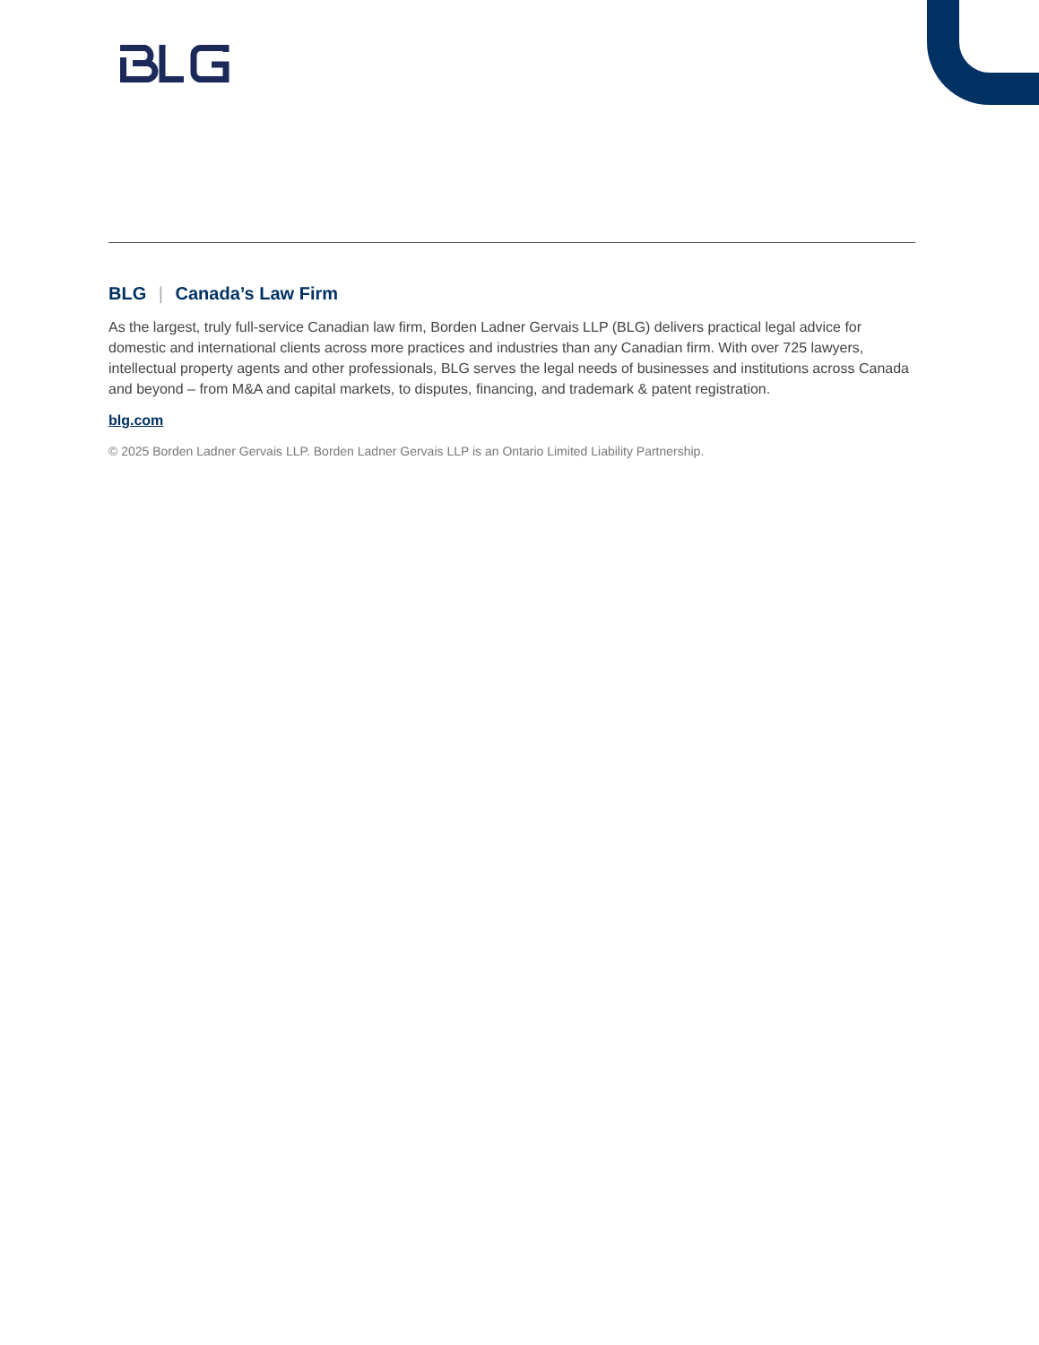BLG | Canada’s Law Firm
As the largest, truly full-service Canadian law firm, Borden Ladner Gervais LLP (BLG) delivers practical legal advice for domestic and international clients across more practices and industries than any Canadian firm. With over 725 lawyers, intellectual property agents and other professionals, BLG serves the legal needs of businesses and institutions across Canada and beyond – from M&A and capital markets, to disputes, financing, and trademark & patent registration.
blg.com
© 2025 Borden Ladner Gervais LLP. Borden Ladner Gervais LLP is an Ontario Limited Liability Partnership.